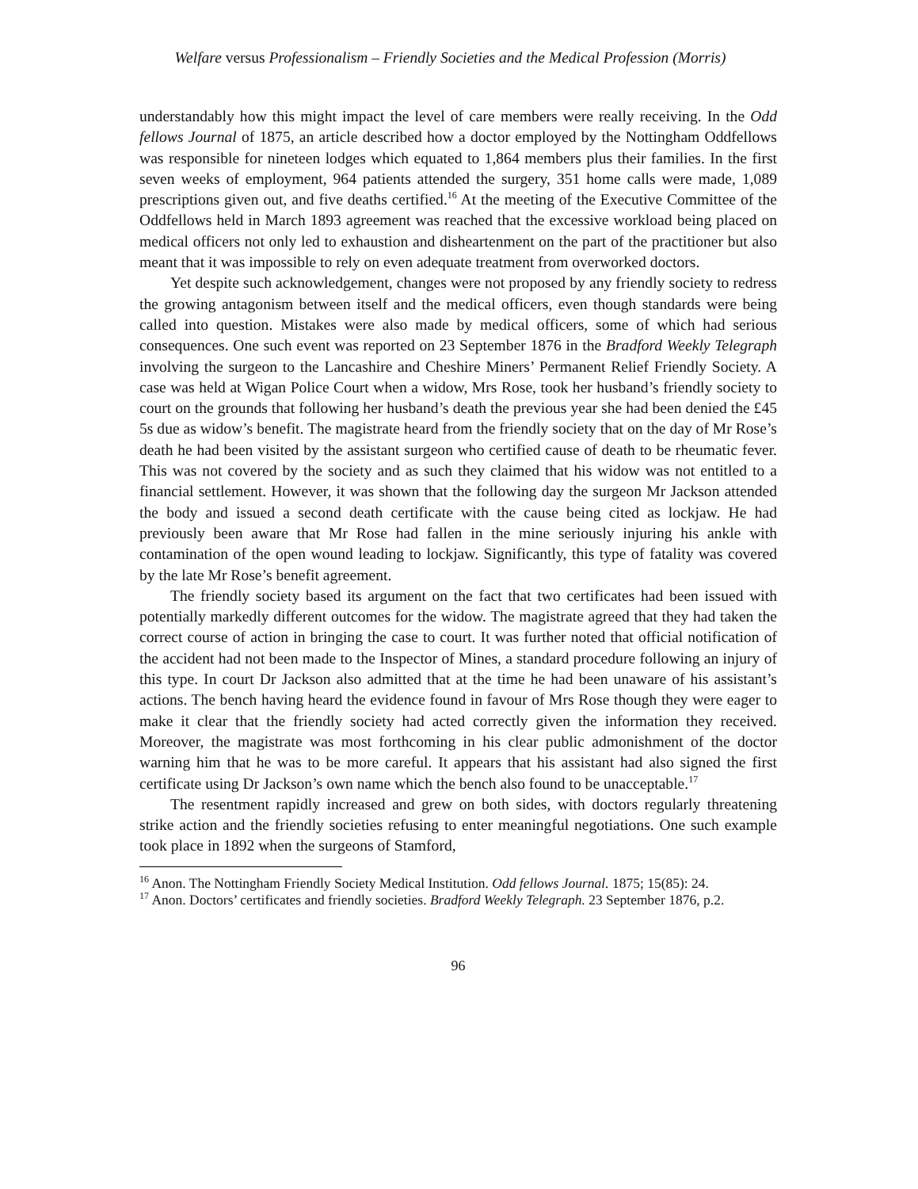Welfare versus Professionalism – Friendly Societies and the Medical Profession (Morris)
understandably how this might impact the level of care members were really receiving. In the Odd fellows Journal of 1875, an article described how a doctor employed by the Nottingham Oddfellows was responsible for nineteen lodges which equated to 1,864 members plus their families. In the first seven weeks of employment, 964 patients attended the surgery, 351 home calls were made, 1,089 prescriptions given out, and five deaths certified.<sup>16</sup> At the meeting of the Executive Committee of the Oddfellows held in March 1893 agreement was reached that the excessive workload being placed on medical officers not only led to exhaustion and disheartenment on the part of the practitioner but also meant that it was impossible to rely on even adequate treatment from overworked doctors.
Yet despite such acknowledgement, changes were not proposed by any friendly society to redress the growing antagonism between itself and the medical officers, even though standards were being called into question. Mistakes were also made by medical officers, some of which had serious consequences. One such event was reported on 23 September 1876 in the Bradford Weekly Telegraph involving the surgeon to the Lancashire and Cheshire Miners’ Permanent Relief Friendly Society. A case was held at Wigan Police Court when a widow, Mrs Rose, took her husband’s friendly society to court on the grounds that following her husband’s death the previous year she had been denied the £45 5s due as widow’s benefit. The magistrate heard from the friendly society that on the day of Mr Rose’s death he had been visited by the assistant surgeon who certified cause of death to be rheumatic fever. This was not covered by the society and as such they claimed that his widow was not entitled to a financial settlement. However, it was shown that the following day the surgeon Mr Jackson attended the body and issued a second death certificate with the cause being cited as lockjaw. He had previously been aware that Mr Rose had fallen in the mine seriously injuring his ankle with contamination of the open wound leading to lockjaw. Significantly, this type of fatality was covered by the late Mr Rose’s benefit agreement.
The friendly society based its argument on the fact that two certificates had been issued with potentially markedly different outcomes for the widow. The magistrate agreed that they had taken the correct course of action in bringing the case to court. It was further noted that official notification of the accident had not been made to the Inspector of Mines, a standard procedure following an injury of this type. In court Dr Jackson also admitted that at the time he had been unaware of his assistant’s actions. The bench having heard the evidence found in favour of Mrs Rose though they were eager to make it clear that the friendly society had acted correctly given the information they received. Moreover, the magistrate was most forthcoming in his clear public admonishment of the doctor warning him that he was to be more careful. It appears that his assistant had also signed the first certificate using Dr Jackson’s own name which the bench also found to be unacceptable.<sup>17</sup>
The resentment rapidly increased and grew on both sides, with doctors regularly threatening strike action and the friendly societies refusing to enter meaningful negotiations. One such example took place in 1892 when the surgeons of Stamford,
<sup>16</sup> Anon. The Nottingham Friendly Society Medical Institution. Odd fellows Journal. 1875; 15(85): 24.
<sup>17</sup> Anon. Doctors’ certificates and friendly societies. Bradford Weekly Telegraph. 23 September 1876, p.2.
96